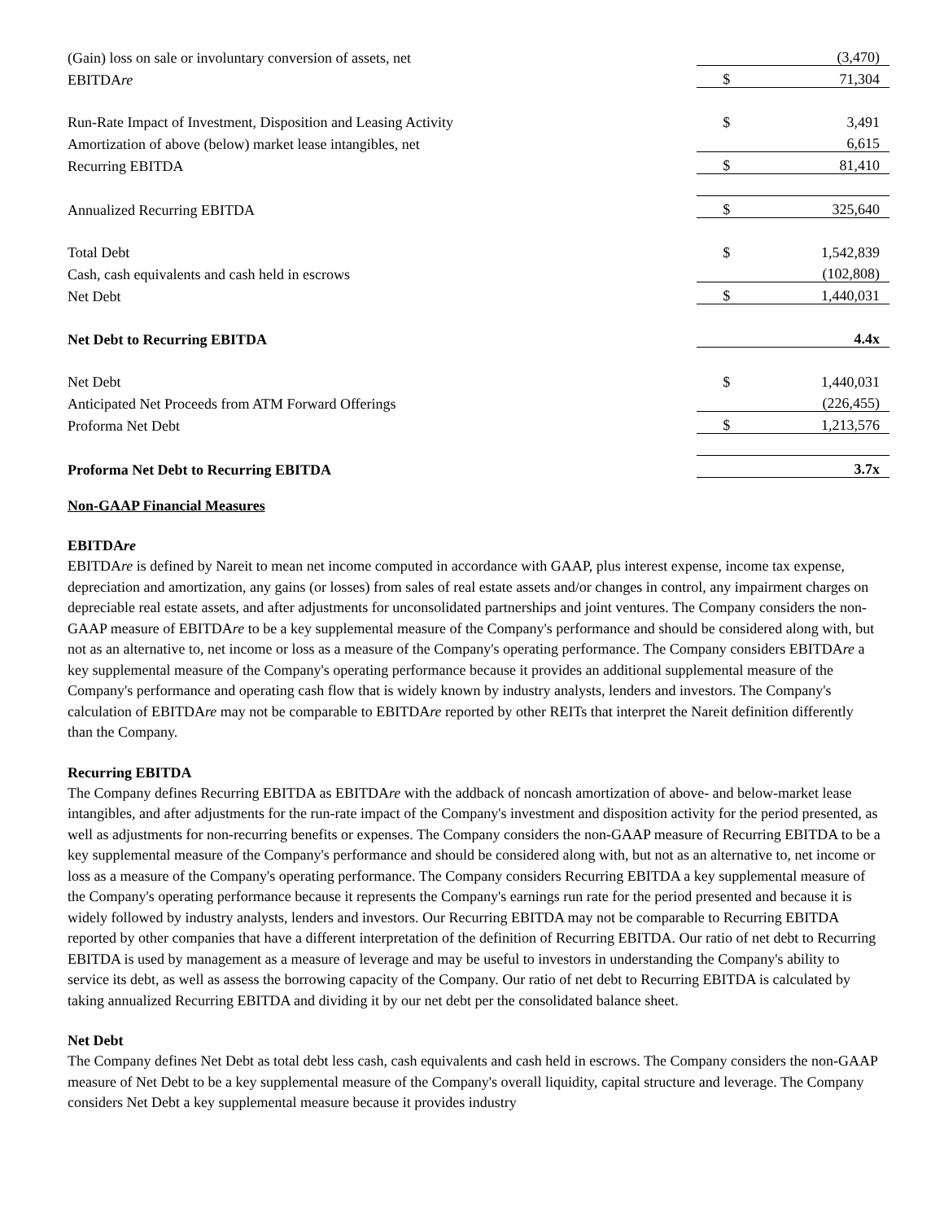| (Gain) loss on sale or involuntary conversion of assets, net | | (3,470) |
| EBITDA re | $ | 71,304 |
| Run-Rate Impact of Investment, Disposition and Leasing Activity | $ | 3,491 |
| Amortization of above (below) market lease intangibles, net | | 6,615 |
| Recurring EBITDA | $ | 81,410 |
| Annualized Recurring EBITDA | $ | 325,640 |
| Total Debt | $ | 1,542,839 |
| Cash, cash equivalents and cash held in escrows | | (102,808) |
| Net Debt | $ | 1,440,031 |
| Net Debt to Recurring EBITDA | | 4.4x |
| Net Debt | $ | 1,440,031 |
| Anticipated Net Proceeds from ATM Forward Offerings | | (226,455) |
| Proforma Net Debt | $ | 1,213,576 |
| Proforma Net Debt to Recurring EBITDA | | 3.7x |
Non-GAAP Financial Measures
EBITDAre
EBITDAre is defined by Nareit to mean net income computed in accordance with GAAP, plus interest expense, income tax expense, depreciation and amortization, any gains (or losses) from sales of real estate assets and/or changes in control, any impairment charges on depreciable real estate assets, and after adjustments for unconsolidated partnerships and joint ventures. The Company considers the non-GAAP measure of EBITDAre to be a key supplemental measure of the Company's performance and should be considered along with, but not as an alternative to, net income or loss as a measure of the Company's operating performance. The Company considers EBITDAre a key supplemental measure of the Company's operating performance because it provides an additional supplemental measure of the Company's performance and operating cash flow that is widely known by industry analysts, lenders and investors. The Company's calculation of EBITDAre may not be comparable to EBITDAre reported by other REITs that interpret the Nareit definition differently than the Company.
Recurring EBITDA
The Company defines Recurring EBITDA as EBITDAre with the addback of noncash amortization of above- and below-market lease intangibles, and after adjustments for the run-rate impact of the Company's investment and disposition activity for the period presented, as well as adjustments for non-recurring benefits or expenses. The Company considers the non-GAAP measure of Recurring EBITDA to be a key supplemental measure of the Company's performance and should be considered along with, but not as an alternative to, net income or loss as a measure of the Company's operating performance. The Company considers Recurring EBITDA a key supplemental measure of the Company's operating performance because it represents the Company's earnings run rate for the period presented and because it is widely followed by industry analysts, lenders and investors. Our Recurring EBITDA may not be comparable to Recurring EBITDA reported by other companies that have a different interpretation of the definition of Recurring EBITDA. Our ratio of net debt to Recurring EBITDA is used by management as a measure of leverage and may be useful to investors in understanding the Company's ability to service its debt, as well as assess the borrowing capacity of the Company. Our ratio of net debt to Recurring EBITDA is calculated by taking annualized Recurring EBITDA and dividing it by our net debt per the consolidated balance sheet.
Net Debt
The Company defines Net Debt as total debt less cash, cash equivalents and cash held in escrows. The Company considers the non-GAAP measure of Net Debt to be a key supplemental measure of the Company's overall liquidity, capital structure and leverage. The Company considers Net Debt a key supplemental measure because it provides industry